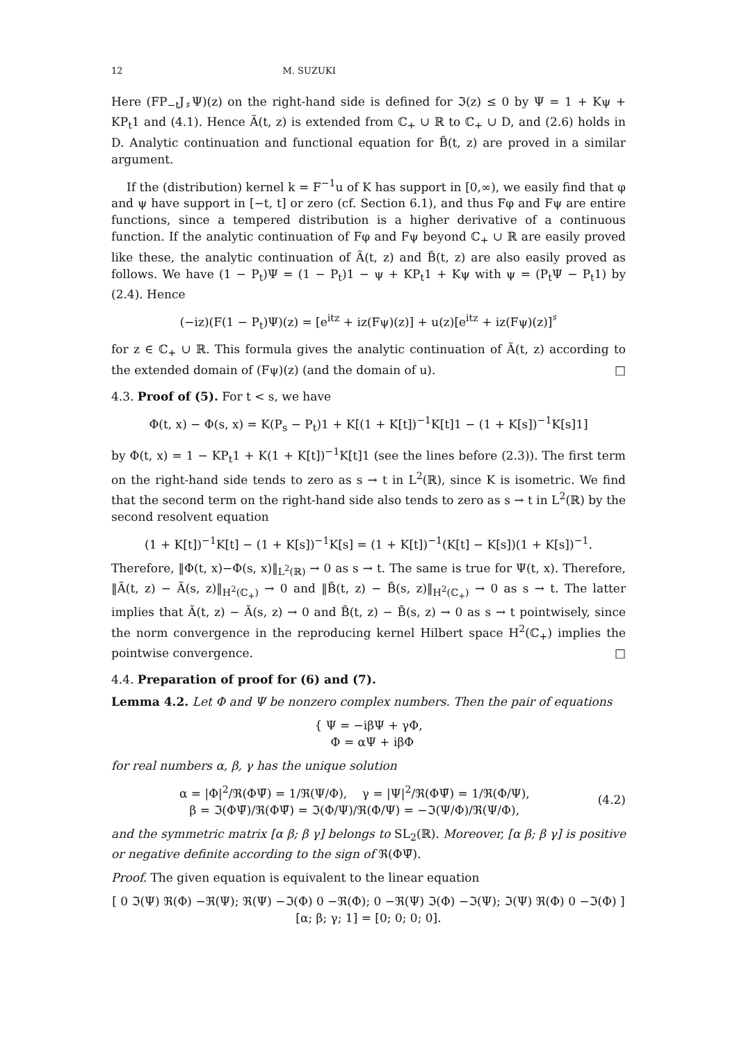12 M. SUZUKI
Here (FP<sub>−t</sub>J<sub>♯</sub>Ψ)(z) on the right-hand side is defined for ℑ(z) ≤ 0 by Ψ = 1 + Kψ + KP<sub>t</sub>1 and (4.1). Hence Ã(t, z) is extended from ℂ<sub>+</sub> ∪ ℝ to ℂ<sub>+</sub> ∪ D, and (2.6) holds in D. Analytic continuation and functional equation for B̃(t, z) are proved in a similar argument.
If the (distribution) kernel k = F<sup>−1</sup>u of K has support in [0,∞), we easily find that φ and ψ have support in [−t, t] or zero (cf. Section 6.1), and thus Fφ and Fψ are entire functions, since a tempered distribution is a higher derivative of a continuous function. If the analytic continuation of Fφ and Fψ beyond ℂ<sub>+</sub> ∪ ℝ are easily proved like these, the analytic continuation of Ã(t, z) and B̃(t, z) are also easily proved as follows. We have (1 − P<sub>t</sub>)Ψ = (1 − P<sub>t</sub>)1 − ψ + KP<sub>t</sub>1 + Kψ with ψ = (P<sub>t</sub>Ψ − P<sub>t</sub>1) by (2.4). Hence
(−iz)(F(1 − P<sub>t</sub>)Ψ)(z) = [e<sup>itz</sup> + iz(Fψ)(z)] + u(z)[e<sup>itz</sup> + iz(Fψ)(z)]<sup>♯</sup>
for z ∈ ℂ<sub>+</sub> ∪ ℝ. This formula gives the analytic continuation of Ã(t, z) according to the extended domain of (Fψ)(z) (and the domain of u). □
4.3. Proof of (5). For t < s, we have
Φ(t, x) − Φ(s, x) = K(P<sub>s</sub> − P<sub>t</sub>)1 + K[(1 + K[t])<sup>−1</sup>K[t]1 − (1 + K[s])<sup>−1</sup>K[s]1]
by Φ(t, x) = 1 − KP<sub>t</sub>1 + K(1 + K[t])<sup>−1</sup>K[t]1 (see the lines before (2.3)). The first term on the right-hand side tends to zero as s → t in L<sup>2</sup>(ℝ), since K is isometric. We find that the second term on the right-hand side also tends to zero as s → t in L<sup>2</sup>(ℝ) by the second resolvent equation
(1 + K[t])<sup>−1</sup>K[t] − (1 + K[s])<sup>−1</sup>K[s] = (1 + K[t])<sup>−1</sup>(K[t] − K[s])(1 + K[s])<sup>−1</sup>.
Therefore, ‖Φ(t, x)−Φ(s, x)‖<sub>L<sup>2</sup>(ℝ)</sub> → 0 as s → t. The same is true for Ψ(t, x). Therefore, ‖Ã(t, z) − Ã(s, z)‖<sub>H<sup>2</sup>(ℂ<sub>+</sub>)</sub> → 0 and ‖B̃(t, z) − B̃(s, z)‖<sub>H<sup>2</sup>(ℂ<sub>+</sub>)</sub> → 0 as s → t. The latter implies that Ã(t, z) − Ã(s, z) → 0 and B̃(t, z) − B̃(s, z) → 0 as s → t pointwisely, since the norm convergence in the reproducing kernel Hilbert space H<sup>2</sup>(ℂ<sub>+</sub>) implies the pointwise convergence. □
4.4. Preparation of proof for (6) and (7).
Lemma 4.2. Let Φ and Ψ be nonzero complex numbers. Then the pair of equations
{ Ψ = −iβΨ + γΦ,
Φ = αΨ + iβΦ
for real numbers α, β, γ has the unique solution
α = |Φ|<sup>2</sup>/ℜ(ΦΨ̄) = 1/ℜ(Ψ/Φ), γ = |Ψ|<sup>2</sup>/ℜ(ΦΨ̄) = 1/ℜ(Φ/Ψ),
β = ℑ(ΦΨ̄)/ℜ(ΦΨ̄) = ℑ(Φ/Ψ)/ℜ(Φ/Ψ) = −ℑ(Ψ/Φ)/ℜ(Ψ/Φ),
(4.2)
and the symmetric matrix [α β; β γ] belongs to SL<sub>2</sub>(ℝ). Moreover, [α β; β γ] is positive or negative definite according to the sign of ℜ(ΦΨ̄).
Proof. The given equation is equivalent to the linear equation
[ 0 ℑ(Ψ) ℜ(Φ) −ℜ(Ψ); ℜ(Ψ) −ℑ(Φ) 0 −ℜ(Φ); 0 −ℜ(Ψ) ℑ(Φ) −ℑ(Ψ); ℑ(Ψ) ℜ(Φ) 0 −ℑ(Φ) ] [α; β; γ; 1] = [0; 0; 0; 0].